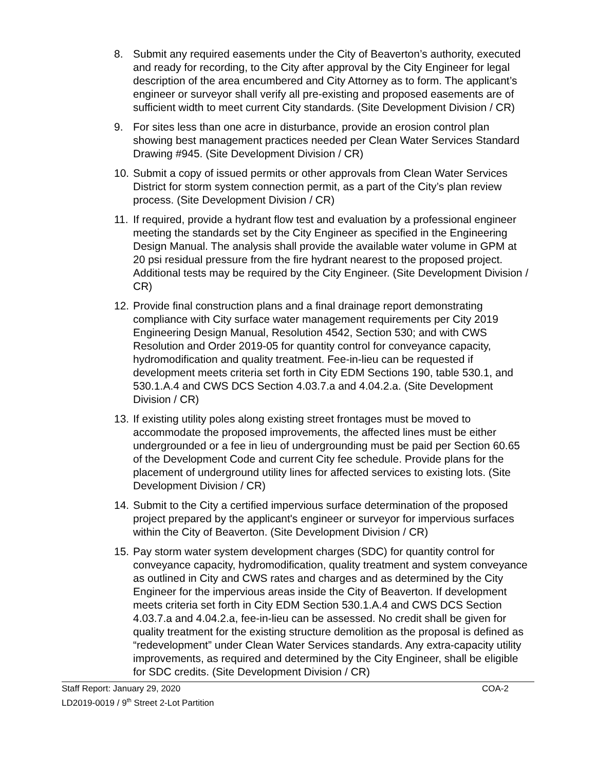8. Submit any required easements under the City of Beaverton’s authority, executed and ready for recording, to the City after approval by the City Engineer for legal description of the area encumbered and City Attorney as to form. The applicant’s engineer or surveyor shall verify all pre-existing and proposed easements are of sufficient width to meet current City standards. (Site Development Division / CR)
9. For sites less than one acre in disturbance, provide an erosion control plan showing best management practices needed per Clean Water Services Standard Drawing #945. (Site Development Division / CR)
10.
Submit a copy of issued permits or other approvals from Clean Water Services District for storm system connection permit, as a part of the City’s plan review process. (Site Development Division / CR)
11.
If required, provide a hydrant flow test and evaluation by a professional engineer meeting the standards set by the City Engineer as specified in the Engineering Design Manual. The analysis shall provide the available water volume in GPM at 20 psi residual pressure from the fire hydrant nearest to the proposed project. Additional tests may be required by the City Engineer. (Site Development Division / CR)
12.
Provide final construction plans and a final drainage report demonstrating compliance with City surface water management requirements per City 2019 Engineering Design Manual, Resolution 4542, Section 530; and with CWS Resolution and Order 2019-05 for quantity control for conveyance capacity, hydromodification and quality treatment. Fee-in-lieu can be requested if development meets criteria set forth in City EDM Sections 190, table 530.1, and 530.1.A.4 and CWS DCS Section 4.03.7.a and 4.04.2.a. (Site Development Division / CR)
13.
If existing utility poles along existing street frontages must be moved to accommodate the proposed improvements, the affected lines must be either undergrounded or a fee in lieu of undergrounding must be paid per Section 60.65 of the Development Code and current City fee schedule. Provide plans for the placement of underground utility lines for affected services to existing lots. (Site Development Division / CR)
14.
Submit to the City a certified impervious surface determination of the proposed project prepared by the applicant's engineer or surveyor for impervious surfaces within the City of Beaverton. (Site Development Division / CR)
15.
Pay storm water system development charges (SDC) for quantity control for conveyance capacity, hydromodification, quality treatment and system conveyance as outlined in City and CWS rates and charges and as determined by the City Engineer for the impervious areas inside the City of Beaverton. If development meets criteria set forth in City EDM Section 530.1.A.4 and CWS DCS Section 4.03.7.a and 4.04.2.a, fee-in-lieu can be assessed. No credit shall be given for quality treatment for the existing structure demolition as the proposal is defined as “redevelopment” under Clean Water Services standards. Any extra-capacity utility improvements, as required and determined by the City Engineer, shall be eligible for SDC credits. (Site Development Division / CR)
Staff Report: January 29, 2020 COA-2
LD2019-0019 / 9<sup>th</sup> Street 2-Lot Partition